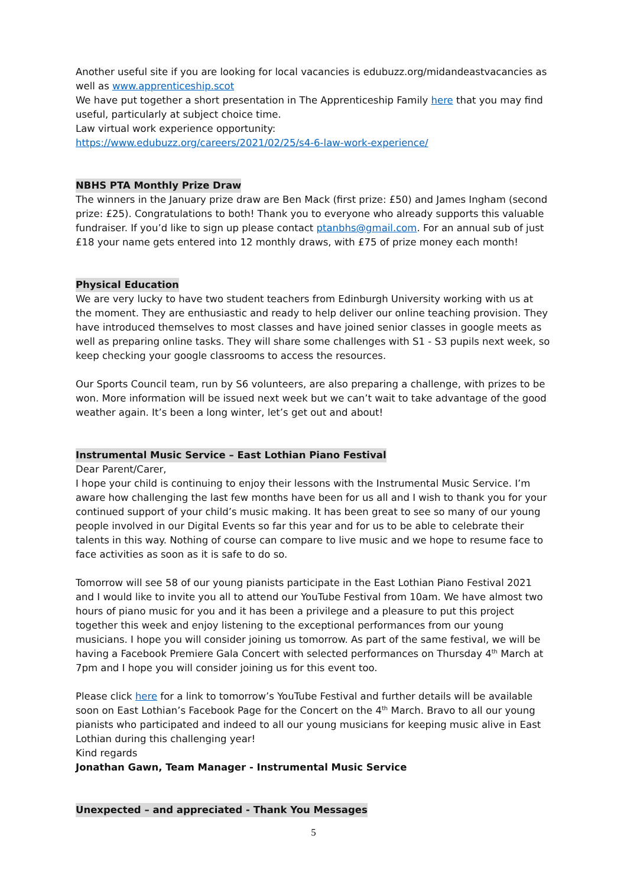Another useful site if you are looking for local vacancies is edubuzz.org/midandeastvacancies as well as www.apprenticeship.scot
We have put together a short presentation in The Apprenticeship Family here that you may find useful, particularly at subject choice time.
Law virtual work experience opportunity:
https://www.edubuzz.org/careers/2021/02/25/s4-6-law-work-experience/
NBHS PTA Monthly Prize Draw
The winners in the January prize draw are Ben Mack (first prize: £50) and James Ingham (second prize: £25). Congratulations to both! Thank you to everyone who already supports this valuable fundraiser. If you’d like to sign up please contact ptanbhs@gmail.com. For an annual sub of just £18 your name gets entered into 12 monthly draws, with £75 of prize money each month!
Physical Education
We are very lucky to have two student teachers from Edinburgh University working with us at the moment. They are enthusiastic and ready to help deliver our online teaching provision. They have introduced themselves to most classes and have joined senior classes in google meets as well as preparing online tasks. They will share some challenges with S1 - S3 pupils next week, so keep checking your google classrooms to access the resources.
Our Sports Council team, run by S6 volunteers, are also preparing a challenge, with prizes to be won. More information will be issued next week but we can’t wait to take advantage of the good weather again. It’s been a long winter, let’s get out and about!
Instrumental Music Service – East Lothian Piano Festival
Dear Parent/Carer,
I hope your child is continuing to enjoy their lessons with the Instrumental Music Service. I’m aware how challenging the last few months have been for us all and I wish to thank you for your continued support of your child’s music making. It has been great to see so many of our young people involved in our Digital Events so far this year and for us to be able to celebrate their talents in this way. Nothing of course can compare to live music and we hope to resume face to face activities as soon as it is safe to do so.
Tomorrow will see 58 of our young pianists participate in the East Lothian Piano Festival 2021 and I would like to invite you all to attend our YouTube Festival from 10am. We have almost two hours of piano music for you and it has been a privilege and a pleasure to put this project together this week and enjoy listening to the exceptional performances from our young musicians. I hope you will consider joining us tomorrow. As part of the same festival, we will be having a Facebook Premiere Gala Concert with selected performances on Thursday 4<sup>th</sup> March at 7pm and I hope you will consider joining us for this event too.
Please click here for a link to tomorrow’s YouTube Festival and further details will be available soon on East Lothian’s Facebook Page for the Concert on the 4<sup>th</sup> March. Bravo to all our young pianists who participated and indeed to all our young musicians for keeping music alive in East Lothian during this challenging year!
Kind regards
Jonathan Gawn, Team Manager - Instrumental Music Service
Unexpected – and appreciated - Thank You Messages
5